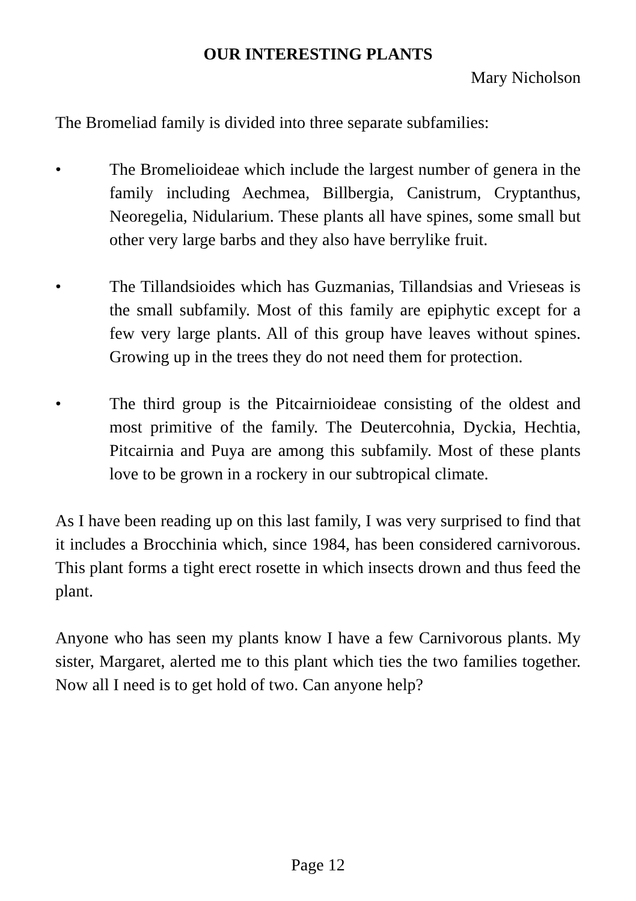OUR INTERESTING PLANTS
Mary Nicholson
The Bromeliad family is divided into three separate subfamilies:
• The Bromelioideae which include the largest number of genera in the family including Aechmea, Billbergia, Canistrum, Cryptanthus, Neoregelia, Nidularium. These plants all have spines, some small but other very large barbs and they also have berrylike fruit.
• The Tillandsioides which has Guzmanias, Tillandsias and Vrieseas is the small subfamily. Most of this family are epiphytic except for a few very large plants. All of this group have leaves without spines. Growing up in the trees they do not need them for protection.
• The third group is the Pitcairnioideae consisting of the oldest and most primitive of the family. The Deutercohnia, Dyckia, Hechtia, Pitcairnia and Puya are among this subfamily. Most of these plants love to be grown in a rockery in our subtropical climate.
As I have been reading up on this last family, I was very surprised to find that it includes a Brocchinia which, since 1984, has been considered carnivorous. This plant forms a tight erect rosette in which insects drown and thus feed the plant.
Anyone who has seen my plants know I have a few Carnivorous plants. My sister, Margaret, alerted me to this plant which ties the two families together. Now all I need is to get hold of two. Can anyone help?
Page 12